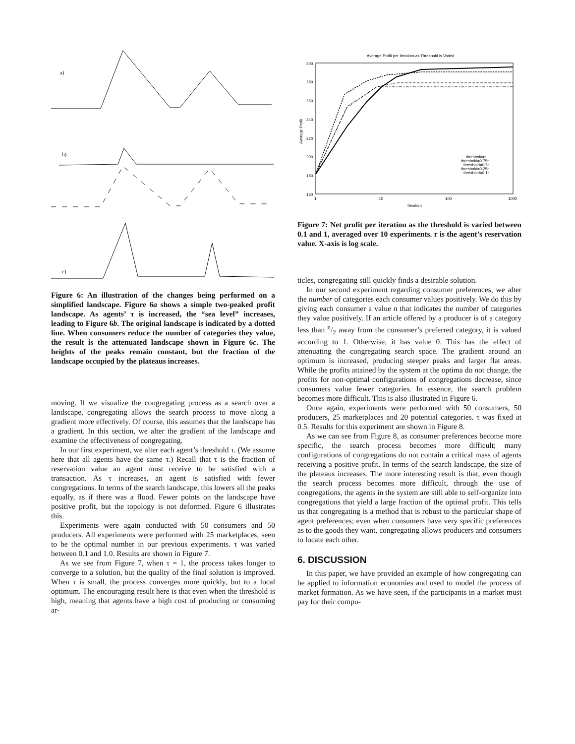a)
b)
c)
Figure 6: An illustration of the changes being performed on a simplified landscape. Figure 6a shows a simple two-peaked profit landscape. As agents’ τ is increased, the “sea level” increases, leading to Figure 6b. The original landscape is indicated by a dotted line. When consumers reduce the number of categories they value, the result is the attenuated landscape shown in Figure 6c. The heights of the peaks remain constant, but the fraction of the landscape occupied by the plateaus increases.
moving. If we visualize the congregating process as a search over a landscape, congregating allows the search process to move along a gradient more effectively. Of course, this assumes that the landscape has a gradient. In this section, we alter the gradient of the landscape and examine the effectiveness of congregating.
In our first experiment, we alter each agent’s threshold τ. (We assume here that all agents have the same τ.) Recall that τ is the fraction of reservation value an agent must receive to be satisfied with a transaction. As τ increases, an agent is satisfied with fewer congregations. In terms of the search landscape, this lowers all the peaks equally, as if there was a flood. Fewer points on the landscape have positive profit, but the topology is not deformed. Figure 6 illustrates this.
Experiments were again conducted with 50 consumers and 50 producers. All experiments were performed with 25 marketplaces, seen to be the optimal number in our previous experiments. τ was varied between 0.1 and 1.0. Results are shown in Figure 7.
As we see from Figure 7, when τ = 1, the process takes longer to converge to a solution, but the quality of the final solution is improved. When τ is small, the process converges more quickly, but to a local optimum. The encouraging result here is that even when the threshold is high, meaning that agents have a high cost of producing or consuming ar-
Average Profit per Iteration as Threshold is Varied
300
280
260
240
220
200
180
160
1
10
100
1000
Iteration
Average Profit
threshold=r
threshold=0.75r
threshold=0.5r
threshold=0.25r
threshold=0.1r
Figure 7: Net profit per iteration as the threshold is varied between 0.1 and 1, averaged over 10 experiments. r is the agent’s reservation value. X-axis is log scale.
ticles, congregating still quickly finds a desirable solution.
In our second experiment regarding consumer preferences, we alter the number of categories each consumer values positively. We do this by giving each consumer a value n that indicates the number of categories they value positively. If an article offered by a producer is of a category less than n/2 away from the consumer’s preferred category, it is valued according to 1. Otherwise, it has value 0. This has the effect of attenuating the congregating search space. The gradient around an optimum is increased, producing steeper peaks and larger flat areas. While the profits attained by the system at the optima do not change, the profits for non-optimal configurations of congregations decrease, since consumers value fewer categories. In essence, the search problem becomes more difficult. This is also illustrated in Figure 6.
Once again, experiments were performed with 50 consumers, 50 producers, 25 marketplaces and 20 potential categories. τ was fixed at 0.5. Results for this experiment are shown in Figure 8.
As we can see from Figure 8, as consumer preferences become more specific, the search process becomes more difficult; many configurations of congregations do not contain a critical mass of agents receiving a positive profit. In terms of the search landscape, the size of the plateaus increases. The more interesting result is that, even though the search process becomes more difficult, through the use of congregations, the agents in the system are still able to self-organize into congregations that yield a large fraction of the optimal profit. This tells us that congregating is a method that is robust to the particular shape of agent preferences; even when consumers have very specific preferences as to the goods they want, congregating allows producers and consumers to locate each other.
6. DISCUSSION
In this paper, we have provided an example of how congregating can be applied to information economies and used to model the process of market formation. As we have seen, if the participants in a market must pay for their compu-